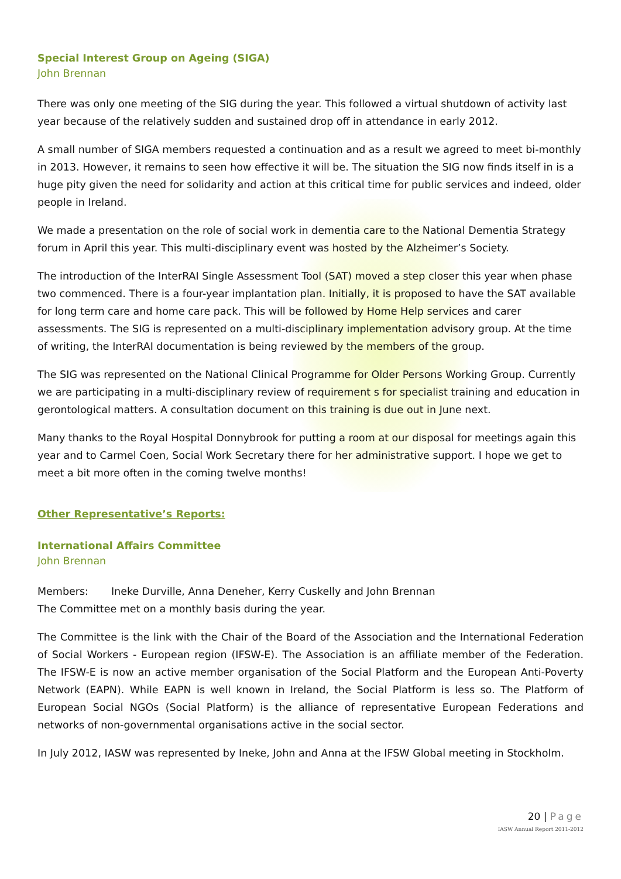Special Interest Group on Ageing (SIGA)
John Brennan
There was only one meeting of the SIG during the year. This followed a virtual shutdown of activity last year because of the relatively sudden and sustained drop off in attendance in early 2012.
A small number of SIGA members requested a continuation and as a result we agreed to meet bi-monthly in 2013. However, it remains to seen how effective it will be. The situation the SIG now finds itself in is a huge pity given the need for solidarity and action at this critical time for public services and indeed, older people in Ireland.
We made a presentation on the role of social work in dementia care to the National Dementia Strategy forum in April this year. This multi-disciplinary event was hosted by the Alzheimer’s Society.
The introduction of the InterRAI Single Assessment Tool (SAT) moved a step closer this year when phase two commenced. There is a four-year implantation plan. Initially, it is proposed to have the SAT available for long term care and home care pack. This will be followed by Home Help services and carer assessments. The SIG is represented on a multi-disciplinary implementation advisory group. At the time of writing, the InterRAI documentation is being reviewed by the members of the group.
The SIG was represented on the National Clinical Programme for Older Persons Working Group. Currently we are participating in a multi-disciplinary review of requirement s for specialist training and education in gerontological matters. A consultation document on this training is due out in June next.
Many thanks to the Royal Hospital Donnybrook for putting a room at our disposal for meetings again this year and to Carmel Coen, Social Work Secretary there for her administrative support. I hope we get to meet a bit more often in the coming twelve months!
Other Representative’s Reports:
International Affairs Committee
John Brennan
Members: Ineke Durville, Anna Deneher, Kerry Cuskelly and John Brennan
The Committee met on a monthly basis during the year.
The Committee is the link with the Chair of the Board of the Association and the International Federation of Social Workers - European region (IFSW-E). The Association is an affiliate member of the Federation. The IFSW-E is now an active member organisation of the Social Platform and the European Anti-Poverty Network (EAPN). While EAPN is well known in Ireland, the Social Platform is less so. The Platform of European Social NGOs (Social Platform) is the alliance of representative European Federations and networks of non-governmental organisations active in the social sector.
In July 2012, IASW was represented by Ineke, John and Anna at the IFSW Global meeting in Stockholm.
20 | Page
IASW Annual Report 2011-2012